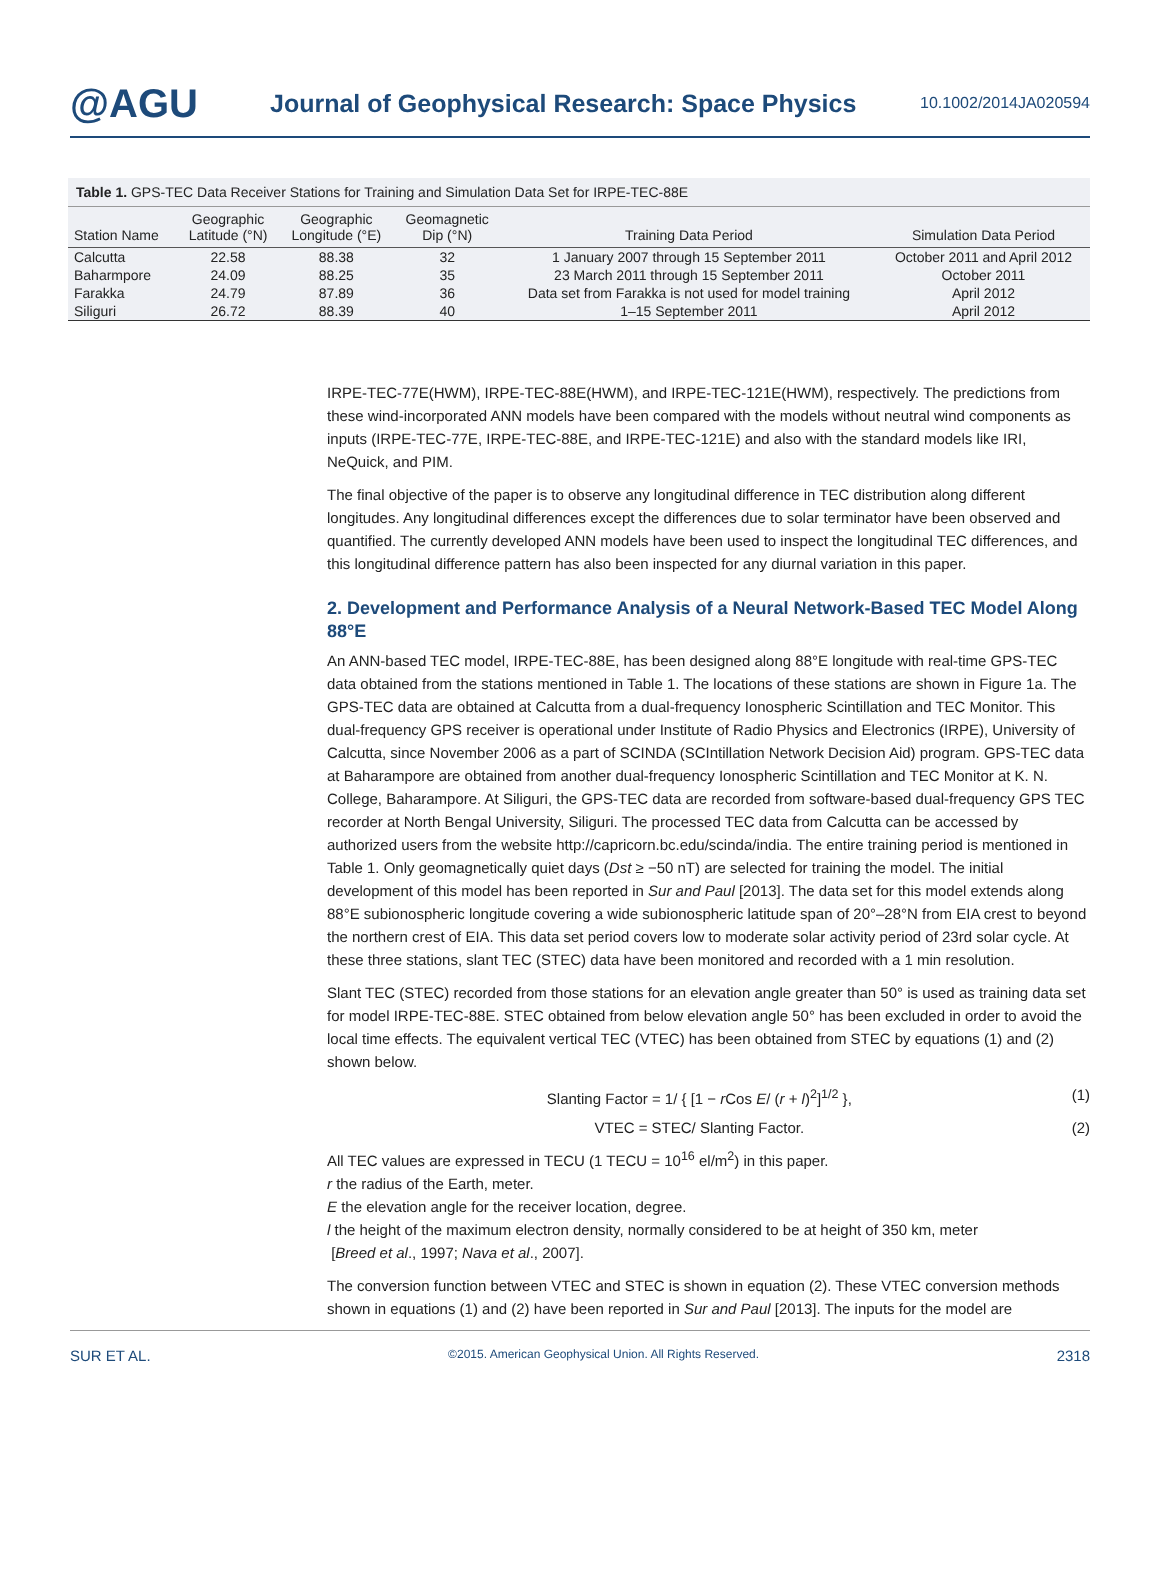@AGU
Journal of Geophysical Research: Space Physics
10.1002/2014JA020594
Table 1. GPS-TEC Data Receiver Stations for Training and Simulation Data Set for IRPE-TEC-88E
| Station Name | Geographic Latitude (°N) | Geographic Longitude (°E) | Geomagnetic Dip (°N) | Training Data Period | Simulation Data Period |
| --- | --- | --- | --- | --- | --- |
| Calcutta | 22.58 | 88.38 | 32 | 1 January 2007 through 15 September 2011 | October 2011 and April 2012 |
| Baharmpore | 24.09 | 88.25 | 35 | 23 March 2011 through 15 September 2011 | October 2011 |
| Farakka | 24.79 | 87.89 | 36 | Data set from Farakka is not used for model training | April 2012 |
| Siliguri | 26.72 | 88.39 | 40 | 1–15 September 2011 | April 2012 |
IRPE-TEC-77E(HWM), IRPE-TEC-88E(HWM), and IRPE-TEC-121E(HWM), respectively. The predictions from these wind-incorporated ANN models have been compared with the models without neutral wind components as inputs (IRPE-TEC-77E, IRPE-TEC-88E, and IRPE-TEC-121E) and also with the standard models like IRI, NeQuick, and PIM.
The final objective of the paper is to observe any longitudinal difference in TEC distribution along different longitudes. Any longitudinal differences except the differences due to solar terminator have been observed and quantified. The currently developed ANN models have been used to inspect the longitudinal TEC differences, and this longitudinal difference pattern has also been inspected for any diurnal variation in this paper.
2. Development and Performance Analysis of a Neural Network-Based TEC Model Along 88°E
An ANN-based TEC model, IRPE-TEC-88E, has been designed along 88°E longitude with real-time GPS-TEC data obtained from the stations mentioned in Table 1. The locations of these stations are shown in Figure 1a. The GPS-TEC data are obtained at Calcutta from a dual-frequency Ionospheric Scintillation and TEC Monitor. This dual-frequency GPS receiver is operational under Institute of Radio Physics and Electronics (IRPE), University of Calcutta, since November 2006 as a part of SCINDA (SCIntillation Network Decision Aid) program. GPS-TEC data at Baharampore are obtained from another dual-frequency Ionospheric Scintillation and TEC Monitor at K. N. College, Baharampore. At Siliguri, the GPS-TEC data are recorded from software-based dual-frequency GPS TEC recorder at North Bengal University, Siliguri. The processed TEC data from Calcutta can be accessed by authorized users from the website http://capricorn.bc.edu/scinda/india. The entire training period is mentioned in Table 1. Only geomagnetically quiet days (Dst ≥ −50 nT) are selected for training the model. The initial development of this model has been reported in Sur and Paul [2013]. The data set for this model extends along 88°E subionospheric longitude covering a wide subionospheric latitude span of 20°–28°N from EIA crest to beyond the northern crest of EIA. This data set period covers low to moderate solar activity period of 23rd solar cycle. At these three stations, slant TEC (STEC) data have been monitored and recorded with a 1 min resolution.
Slant TEC (STEC) recorded from those stations for an elevation angle greater than 50° is used as training data set for model IRPE-TEC-88E. STEC obtained from below elevation angle 50° has been excluded in order to avoid the local time effects. The equivalent vertical TEC (VTEC) has been obtained from STEC by equations (1) and (2) shown below.
Slanting Factor = 1/ { [1 − r Cos E/ (r + l)<sup>2</sup>]<sup>1/2</sup> }, (1)
VTEC = STEC/ Slanting Factor. (2)
All TEC values are expressed in TECU (1 TECU = 10<sup>16</sup> el/m<sup>2</sup>) in this paper.
r the radius of the Earth, meter.
E the elevation angle for the receiver location, degree.
l the height of the maximum electron density, normally considered to be at height of 350 km, meter
[Breed et al., 1997; Nava et al., 2007].
The conversion function between VTEC and STEC is shown in equation (2). These VTEC conversion methods shown in equations (1) and (2) have been reported in Sur and Paul [2013]. The inputs for the model are
SUR ET AL. ©2015. American Geophysical Union. All Rights Reserved. 2318